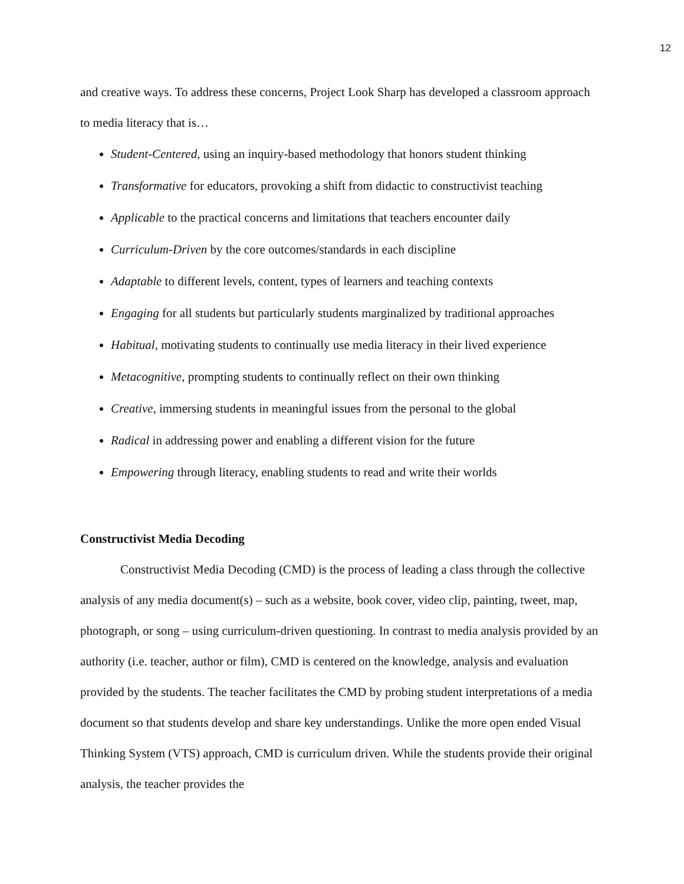12
and creative ways. To address these concerns, Project Look Sharp has developed a classroom approach to media literacy that is…
Student-Centered, using an inquiry-based methodology that honors student thinking
Transformative for educators, provoking a shift from didactic to constructivist teaching
Applicable to the practical concerns and limitations that teachers encounter daily
Curriculum-Driven by the core outcomes/standards in each discipline
Adaptable to different levels, content, types of learners and teaching contexts
Engaging for all students but particularly students marginalized by traditional approaches
Habitual, motivating students to continually use media literacy in their lived experience
Metacognitive, prompting students to continually reflect on their own thinking
Creative, immersing students in meaningful issues from the personal to the global
Radical in addressing power and enabling a different vision for the future
Empowering through literacy, enabling students to read and write their worlds
Constructivist Media Decoding
Constructivist Media Decoding (CMD) is the process of leading a class through the collective analysis of any media document(s) – such as a website, book cover, video clip, painting, tweet, map, photograph, or song – using curriculum-driven questioning. In contrast to media analysis provided by an authority (i.e. teacher, author or film), CMD is centered on the knowledge, analysis and evaluation provided by the students. The teacher facilitates the CMD by probing student interpretations of a media document so that students develop and share key understandings. Unlike the more open ended Visual Thinking System (VTS) approach, CMD is curriculum driven. While the students provide their original analysis, the teacher provides the